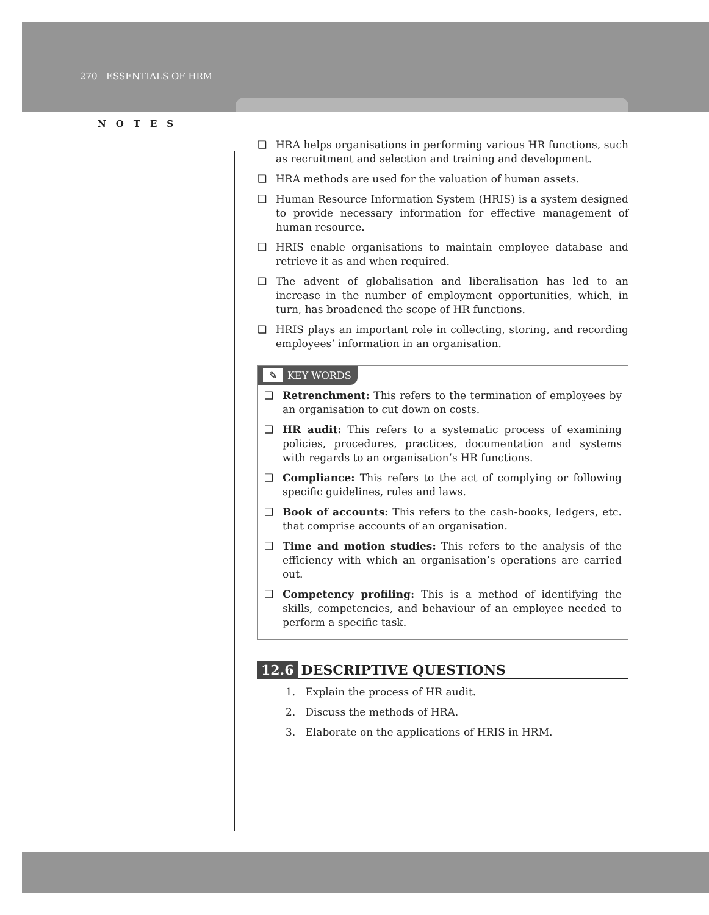270 ESSENTIALS OF HRM
NOTES
❑ HRA helps organisations in performing various HR functions, such as recruitment and selection and training and development.
❑ HRA methods are used for the valuation of human assets.
❑ Human Resource Information System (HRIS) is a system designed to provide necessary information for effective management of human resource.
❑ HRIS enable organisations to maintain employee database and retrieve it as and when required.
❑ The advent of globalisation and liberalisation has led to an increase in the number of employment opportunities, which, in turn, has broadened the scope of HR functions.
❑ HRIS plays an important role in collecting, storing, and recording employees’ information in an organisation.
✎ KEY WORDS
❑ Retrenchment: This refers to the termination of employees by an organisation to cut down on costs.
❑ HR audit: This refers to a systematic process of examining policies, procedures, practices, documentation and systems with regards to an organisation’s HR functions.
❑ Compliance: This refers to the act of complying or following specific guidelines, rules and laws.
❑ Book of accounts: This refers to the cash-books, ledgers, etc. that comprise accounts of an organisation.
❑ Time and motion studies: This refers to the analysis of the efficiency with which an organisation’s operations are carried out.
❑ Competency profiling: This is a method of identifying the skills, competencies, and behaviour of an employee needed to perform a specific task.
12.6 DESCRIPTIVE QUESTIONS
1. Explain the process of HR audit.
2. Discuss the methods of HRA.
3. Elaborate on the applications of HRIS in HRM.